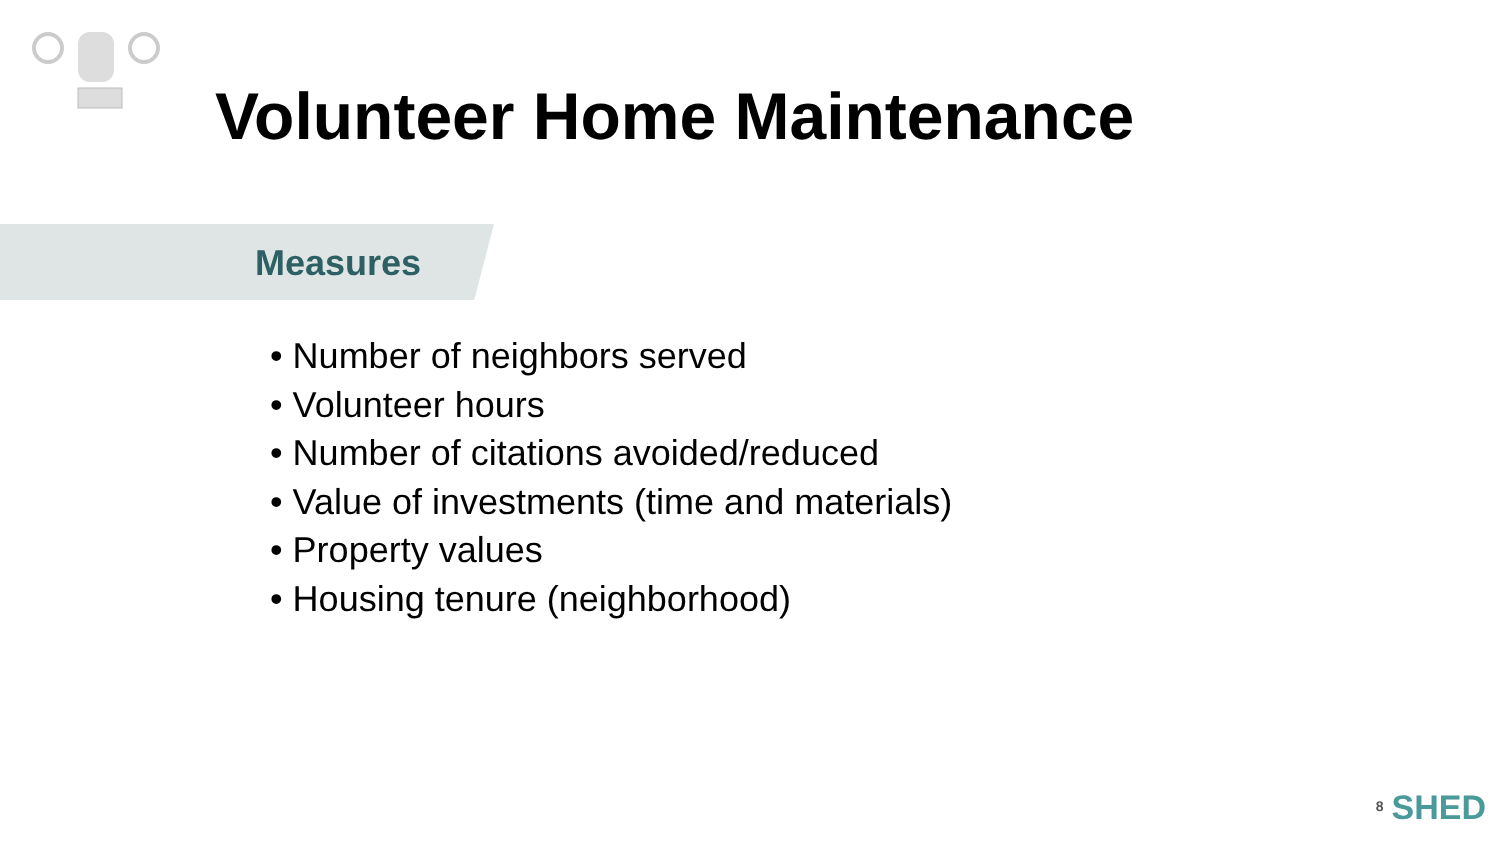Volunteer Home Maintenance
Measures
• Number of neighbors served
• Volunteer hours
• Number of citations avoided/reduced
• Value of investments (time and materials)
• Property values
• Housing tenure (neighborhood)
8 SHED